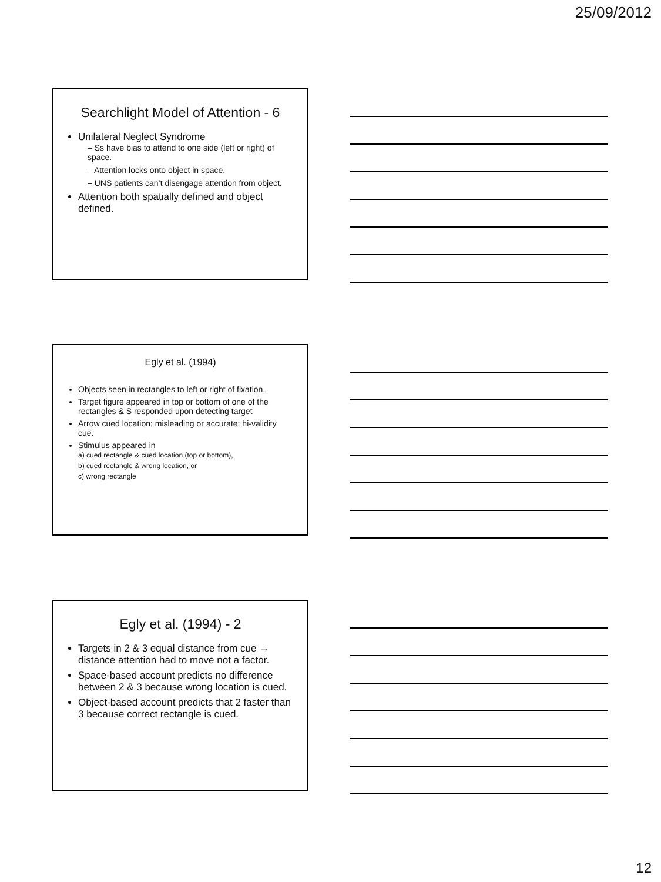25/09/2012
Searchlight Model of Attention - 6
Unilateral Neglect Syndrome
– Ss have bias to attend to one side (left or right) of space.
– Attention locks onto object in space.
– UNS patients can’t disengage attention from object.
Attention both spatially defined and object defined.
Egly et al. (1994)
Objects seen in rectangles to left or right of fixation.
Target figure appeared in top or bottom of one of the rectangles & S responded upon detecting target
Arrow cued location; misleading or accurate; hi-validity cue.
Stimulus appeared in
a) cued rectangle & cued location (top or bottom),
b) cued rectangle & wrong location, or
c) wrong rectangle
Egly et al. (1994) - 2
Targets in 2 & 3 equal distance from cue → distance attention had to move not a factor.
Space-based account predicts no difference between 2 & 3 because wrong location is cued.
Object-based account predicts that 2 faster than 3 because correct rectangle is cued.
12